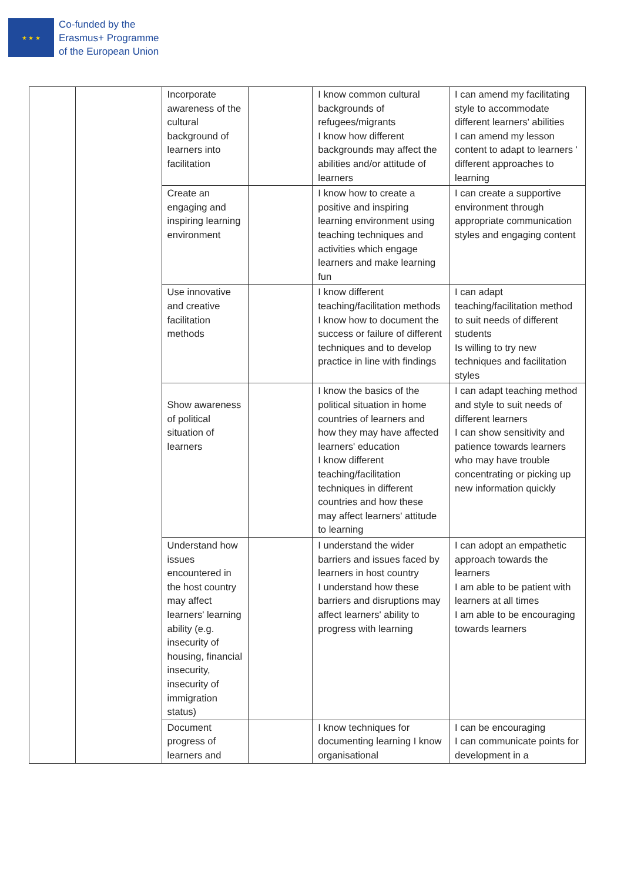★ ★ ★
Co-funded by the
Erasmus+ Programme
of the European Union
| | | Incorporate awareness of the cultural background of learners into facilitation | | I know common cultural backgrounds of refugees/migrants I know how different backgrounds may affect the abilities and/or attitude of learners | I can amend my facilitating style to accommodate different learners' abilities I can amend my lesson content to adapt to learners ' different approaches to learning |
| | | Create an engaging and inspiring learning environment | | I know how to create a positive and inspiring learning environment using teaching techniques and activities which engage learners and make learning fun | I can create a supportive environment through appropriate communication styles and engaging content |
| | | Use innovative and creative facilitation methods | | I know different teaching/facilitation methods I know how to document the success or failure of different techniques and to develop practice in line with findings | I can adapt teaching/facilitation method to suit needs of different students Is willing to try new techniques and facilitation styles |
| | | Show awareness of political situation of learners | | I know the basics of the political situation in home countries of learners and how they may have affected learners' education I know different teaching/facilitation techniques in different countries and how these may affect learners' attitude to learning | I can adapt teaching method and style to suit needs of different learners I can show sensitivity and patience towards learners who may have trouble concentrating or picking up new information quickly |
| | | Understand how issues encountered in the host country may affect learners' learning ability (e.g. insecurity of housing, financial insecurity, insecurity of immigration status) | | I understand the wider barriers and issues faced by learners in host country I understand how these barriers and disruptions may affect learners' ability to progress with learning | I can adopt an empathetic approach towards the learners I am able to be patient with learners at all times I am able to be encouraging towards learners |
| | | Document progress of learners and | | I know techniques for documenting learning I know organisational | I can be encouraging I can communicate points for development in a |